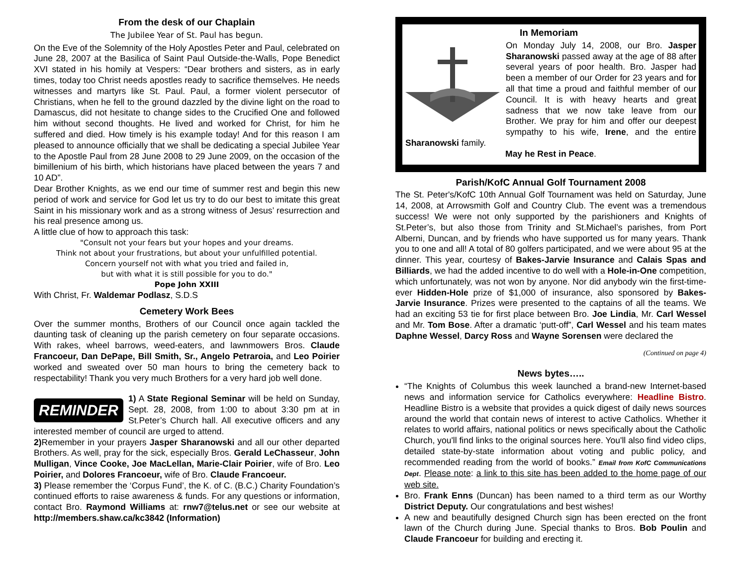From the desk of our Chaplain
The Jubilee Year of St. Paul has begun.
On the Eve of the Solemnity of the Holy Apostles Peter and Paul, celebrated on June 28, 2007 at the Basilica of Saint Paul Outside-the-Walls, Pope Benedict XVI stated in his homily at Vespers: “Dear brothers and sisters, as in early times, today too Christ needs apostles ready to sacrifice themselves. He needs witnesses and martyrs like St. Paul. Paul, a former violent persecutor of Christians, when he fell to the ground dazzled by the divine light on the road to Damascus, did not hesitate to change sides to the Crucified One and followed him without second thoughts. He lived and worked for Christ, for him he suffered and died. How timely is his example today! And for this reason I am pleased to announce officially that we shall be dedicating a special Jubilee Year to the Apostle Paul from 28 June 2008 to 29 June 2009, on the occasion of the bimillenium of his birth, which historians have placed between the years 7 and 10 AD”.
Dear Brother Knights, as we end our time of summer rest and begin this new period of work and service for God let us try to do our best to imitate this great Saint in his missionary work and as a strong witness of Jesus’ resurrection and his real presence among us.
A little clue of how to approach this task:
"Consult not your fears but your hopes and your dreams.
Think not about your frustrations, but about your unfulfilled potential.
Concern yourself not with what you tried and failed in,
but with what it is still possible for you to do."
Pope John XXIII
With Christ, Fr. Waldemar Podlasz, S.D.S
Cemetery Work Bees
Over the summer months, Brothers of our Council once again tackled the daunting task of cleaning up the parish cemetery on four separate occasions. With rakes, wheel barrows, weed-eaters, and lawnmowers Bros. Claude Francoeur, Dan DePape, Bill Smith, Sr., Angelo Petraroia, and Leo Poirier worked and sweated over 50 man hours to bring the cemetery back to respectability! Thank you very much Brothers for a very hard job well done.
REMINDER
1) A State Regional Seminar will be held on Sunday, Sept. 28, 2008, from 1:00 to about 3:30 pm at in St.Peter’s Church hall. All executive officers and any interested member of council are urged to attend.
2) Remember in your prayers Jasper Sharanowski and all our other departed Brothers. As well, pray for the sick, especially Bros. Gerald LeChasseur, John Mulligan, Vince Cooke, Joe MacLellan, Marie-Clair Poirier, wife of Bro. Leo Poirier, and Dolores Francoeur, wife of Bro. Claude Francoeur.
3) Please remember the ‘Corpus Fund’, the K. of C. (B.C.) Charity Foundation’s continued efforts to raise awareness & funds. For any questions or information, contact Bro. Raymond Williams at: rnw7@telus.net or see our website at http://members.shaw.ca/kc3842 (Information)
In Memoriam
On Monday July 14, 2008, our Bro. Jasper Sharanowski passed away at the age of 88 after several years of poor health. Bro. Jasper had been a member of our Order for 23 years and for all that time a proud and faithful member of our Council. It is with heavy hearts and great sadness that we now take leave from our Brother. We pray for him and offer our deepest sympathy to his wife, Irene, and the entire Sharanowski family.
May he Rest in Peace.
Parish/KofC Annual Golf Tournament 2008
The St. Peter's/KofC 10th Annual Golf Tournament was held on Saturday, June 14, 2008, at Arrowsmith Golf and Country Club. The event was a tremendous success! We were not only supported by the parishioners and Knights of St.Peter’s, but also those from Trinity and St.Michael’s parishes, from Port Alberni, Duncan, and by friends who have supported us for many years. Thank you to one and all! A total of 80 golfers participated, and we were about 95 at the dinner. This year, courtesy of Bakes-Jarvie Insurance and Calais Spas and Billiards, we had the added incentive to do well with a Hole-in-One competition, which unfortunately, was not won by anyone. Nor did anybody win the first-time-ever Hidden-Hole prize of $1,000 of insurance, also sponsored by Bakes-Jarvie Insurance. Prizes were presented to the captains of all the teams. We had an exciting 53 tie for first place between Bro. Joe Lindia, Mr. Carl Wessel and Mr. Tom Bose. After a dramatic ‘putt-off”, Carl Wessel and his team mates Daphne Wessel, Darcy Ross and Wayne Sorensen were declared the
(Continued on page 4)
News bytes…..
“The Knights of Columbus this week launched a brand-new Internet-based news and information service for Catholics everywhere: Headline Bistro. Headline Bistro is a website that provides a quick digest of daily news sources around the world that contain news of interest to active Catholics. Whether it relates to world affairs, national politics or news specifically about the Catholic Church, you'll find links to the original sources here. You'll also find video clips, detailed state-by-state information about voting and public policy, and recommended reading from the world of books.” Email from KofC Communications Dept. Please note: a link to this site has been added to the home page of our web site.
Bro. Frank Enns (Duncan) has been named to a third term as our Worthy District Deputy. Our congratulations and best wishes!
A new and beautifully designed Church sign has been erected on the front lawn of the Church during June. Special thanks to Bros. Bob Poulin and Claude Francoeur for building and erecting it.